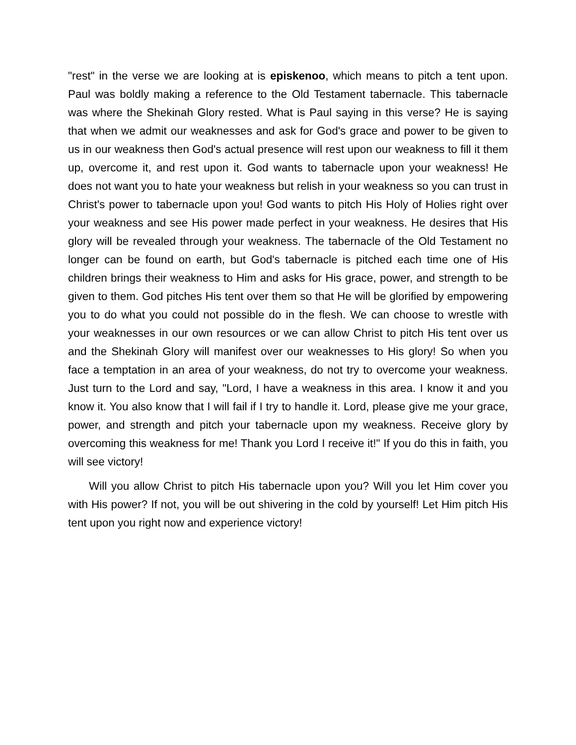"rest" in the verse we are looking at is episkenoo, which means to pitch a tent upon. Paul was boldly making a reference to the Old Testament tabernacle. This tabernacle was where the Shekinah Glory rested. What is Paul saying in this verse? He is saying that when we admit our weaknesses and ask for God's grace and power to be given to us in our weakness then God's actual presence will rest upon our weakness to fill it them up, overcome it, and rest upon it. God wants to tabernacle upon your weakness! He does not want you to hate your weakness but relish in your weakness so you can trust in Christ's power to tabernacle upon you! God wants to pitch His Holy of Holies right over your weakness and see His power made perfect in your weakness. He desires that His glory will be revealed through your weakness. The tabernacle of the Old Testament no longer can be found on earth, but God's tabernacle is pitched each time one of His children brings their weakness to Him and asks for His grace, power, and strength to be given to them. God pitches His tent over them so that He will be glorified by empowering you to do what you could not possible do in the flesh. We can choose to wrestle with your weaknesses in our own resources or we can allow Christ to pitch His tent over us and the Shekinah Glory will manifest over our weaknesses to His glory! So when you face a temptation in an area of your weakness, do not try to overcome your weakness. Just turn to the Lord and say, "Lord, I have a weakness in this area. I know it and you know it. You also know that I will fail if I try to handle it. Lord, please give me your grace, power, and strength and pitch your tabernacle upon my weakness. Receive glory by overcoming this weakness for me! Thank you Lord I receive it!" If you do this in faith, you will see victory!
Will you allow Christ to pitch His tabernacle upon you? Will you let Him cover you with His power? If not, you will be out shivering in the cold by yourself! Let Him pitch His tent upon you right now and experience victory!